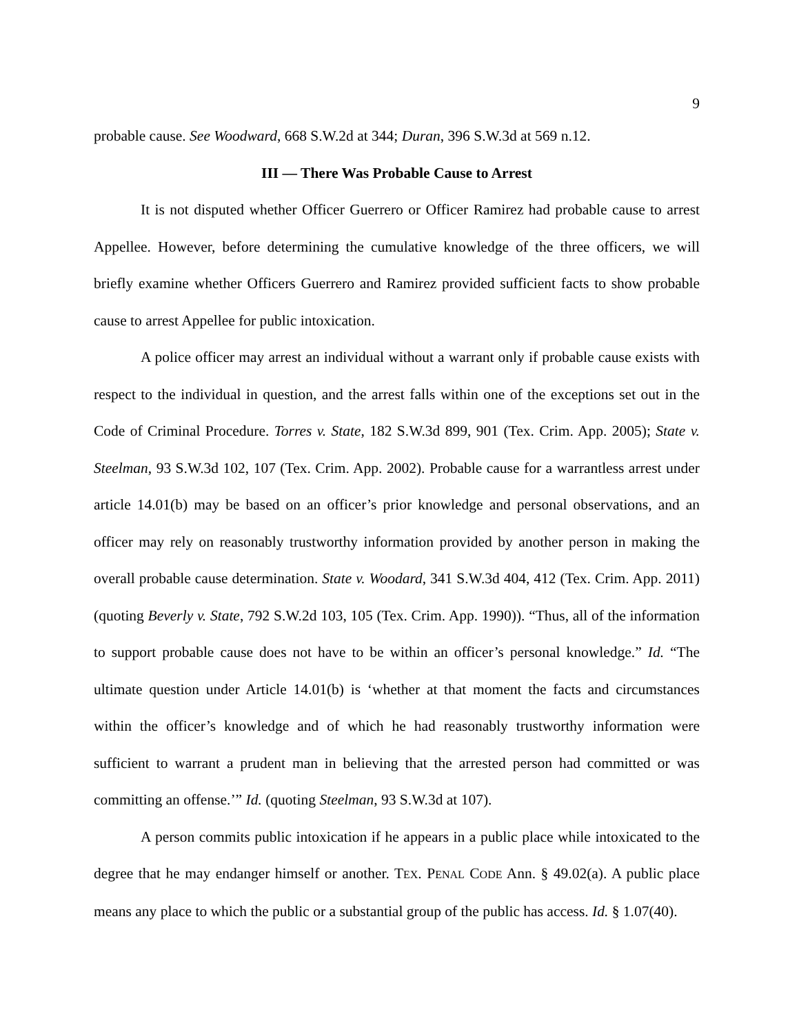9
probable cause. See Woodward, 668 S.W.2d at 344; Duran, 396 S.W.3d at 569 n.12.
III — There Was Probable Cause to Arrest
It is not disputed whether Officer Guerrero or Officer Ramirez had probable cause to arrest Appellee. However, before determining the cumulative knowledge of the three officers, we will briefly examine whether Officers Guerrero and Ramirez provided sufficient facts to show probable cause to arrest Appellee for public intoxication.
A police officer may arrest an individual without a warrant only if probable cause exists with respect to the individual in question, and the arrest falls within one of the exceptions set out in the Code of Criminal Procedure. Torres v. State, 182 S.W.3d 899, 901 (Tex. Crim. App. 2005); State v. Steelman, 93 S.W.3d 102, 107 (Tex. Crim. App. 2002). Probable cause for a warrantless arrest under article 14.01(b) may be based on an officer’s prior knowledge and personal observations, and an officer may rely on reasonably trustworthy information provided by another person in making the overall probable cause determination. State v. Woodard, 341 S.W.3d 404, 412 (Tex. Crim. App. 2011) (quoting Beverly v. State, 792 S.W.2d 103, 105 (Tex. Crim. App. 1990)). “Thus, all of the information to support probable cause does not have to be within an officer’s personal knowledge.” Id. “The ultimate question under Article 14.01(b) is ‘whether at that moment the facts and circumstances within the officer’s knowledge and of which he had reasonably trustworthy information were sufficient to warrant a prudent man in believing that the arrested person had committed or was committing an offense.’” Id. (quoting Steelman, 93 S.W.3d at 107).
A person commits public intoxication if he appears in a public place while intoxicated to the degree that he may endanger himself or another. TEX. PENAL CODE Ann. § 49.02(a). A public place means any place to which the public or a substantial group of the public has access. Id. § 1.07(40).